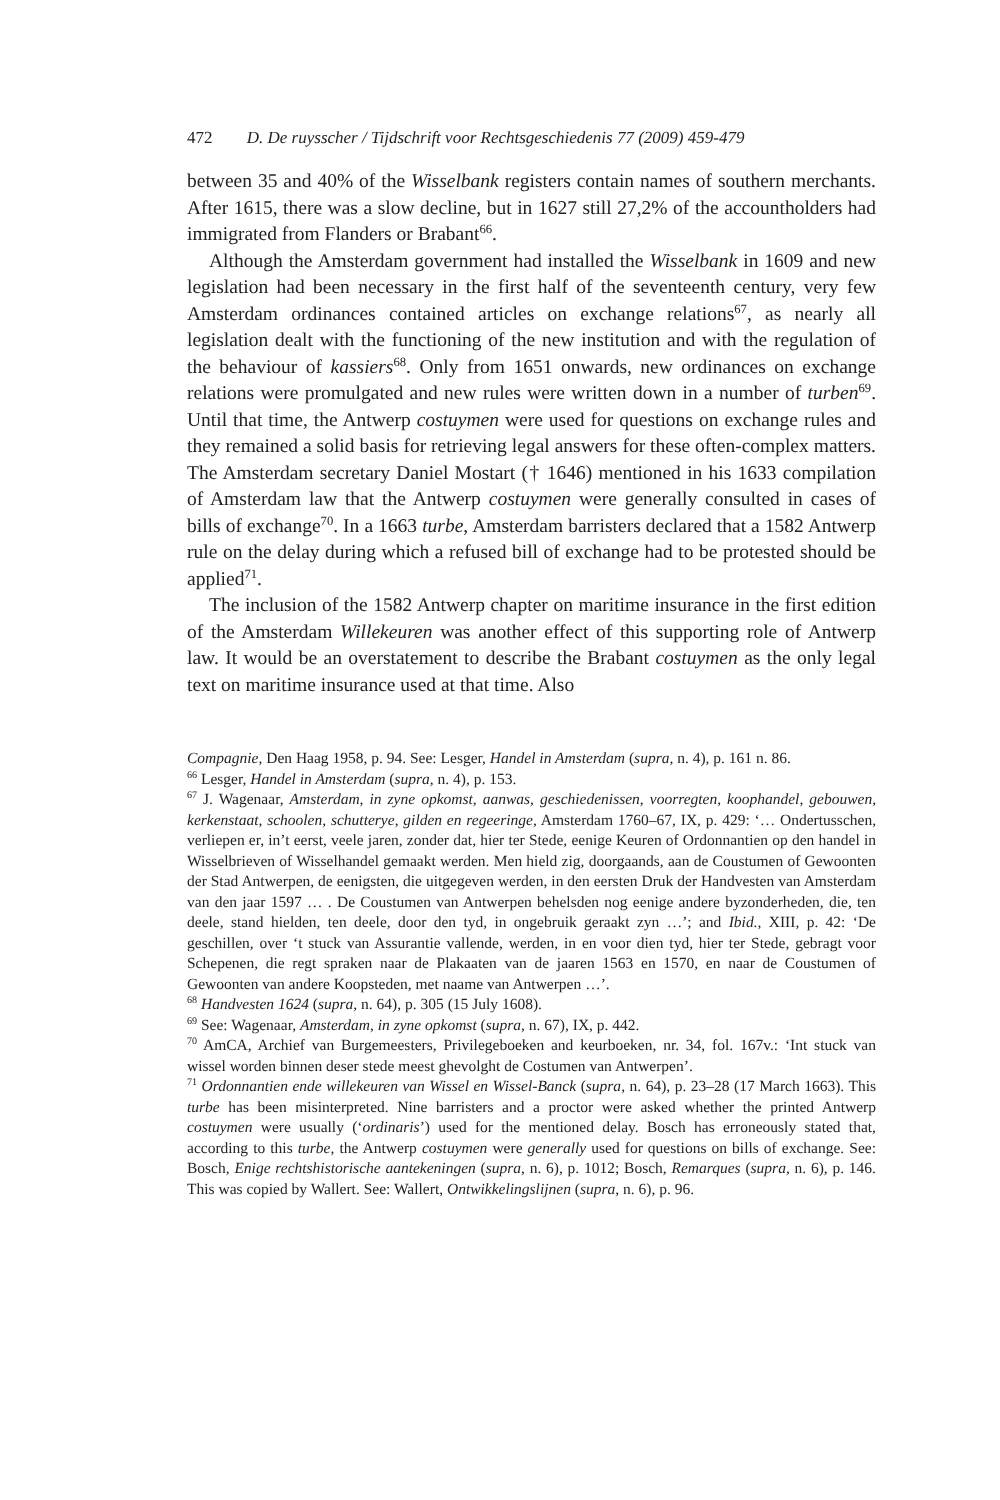472 D. De ruysscher / Tijdschrift voor Rechtsgeschiedenis 77 (2009) 459-479
between 35 and 40% of the Wisselbank registers contain names of southern merchants. After 1615, there was a slow decline, but in 1627 still 27,2% of the accountholders had immigrated from Flanders or Brabant<sup>66</sup>.
Although the Amsterdam government had installed the Wisselbank in 1609 and new legislation had been necessary in the first half of the seventeenth century, very few Amsterdam ordinances contained articles on exchange relations<sup>67</sup>, as nearly all legislation dealt with the functioning of the new institution and with the regulation of the behaviour of kassiers<sup>68</sup>. Only from 1651 onwards, new ordinances on exchange relations were promulgated and new rules were written down in a number of turben<sup>69</sup>. Until that time, the Antwerp costuymen were used for questions on exchange rules and they remained a solid basis for retrieving legal answers for these often-complex matters. The Amsterdam secretary Daniel Mostart († 1646) mentioned in his 1633 compilation of Amsterdam law that the Antwerp costuymen were generally consulted in cases of bills of exchange<sup>70</sup>. In a 1663 turbe, Amsterdam barristers declared that a 1582 Antwerp rule on the delay during which a refused bill of exchange had to be protested should be applied<sup>71</sup>.
The inclusion of the 1582 Antwerp chapter on maritime insurance in the first edition of the Amsterdam Willekeuren was another effect of this supporting role of Antwerp law. It would be an overstatement to describe the Brabant costuymen as the only legal text on maritime insurance used at that time. Also
Compagnie, Den Haag 1958, p. 94. See: Lesger, Handel in Amsterdam (supra, n. 4), p. 161 n. 86.
<sup>66</sup> Lesger, Handel in Amsterdam (supra, n. 4), p. 153.
<sup>67</sup> J. Wagenaar, Amsterdam, in zyne opkomst, aanwas, geschiedenissen, voorregten, koophandel, gebouwen, kerkenstaat, schoolen, schutterye, gilden en regeeringe, Amsterdam 1760–67, IX, p. 429: ‘… Ondertusschen, verliepen er, in’t eerst, veele jaren, zonder dat, hier ter Stede, eenige Keuren of Ordonnantien op den handel in Wisselbrieven of Wisselhandel gemaakt werden. Men hield zig, doorgaands, aan de Coustumen of Gewoonten der Stad Antwerpen, de eenigsten, die uitgegeven werden, in den eersten Druk der Handvesten van Amsterdam van den jaar 1597 … . De Coustumen van Antwerpen behelsden nog eenige andere byzonderheden, die, ten deele, stand hielden, ten deele, door den tyd, in ongebruik geraakt zyn …’; and Ibid., XIII, p. 42: ‘De geschillen, over ‘t stuck van Assurantie vallende, werden, in en voor dien tyd, hier ter Stede, gebragt voor Schepenen, die regt spraken naar de Plakaaten van de jaaren 1563 en 1570, en naar de Coustumen of Gewoonten van andere Koopsteden, met naame van Antwerpen …’.
<sup>68</sup> Handvesten 1624 (supra, n. 64), p. 305 (15 July 1608).
<sup>69</sup> See: Wagenaar, Amsterdam, in zyne opkomst (supra, n. 67), IX, p. 442.
<sup>70</sup> AmCA, Archief van Burgemeesters, Privilegeboeken and keurboeken, nr. 34, fol. 167v.: ‘Int stuck van wissel worden binnen deser stede meest ghevolght de Costumen van Antwerpen’.
<sup>71</sup> Ordonnantien ende willekeuren van Wissel en Wissel-Banck (supra, n. 64), p. 23–28 (17 March 1663). This turbe has been misinterpreted. Nine barristers and a proctor were asked whether the printed Antwerp costuymen were usually (‘ordinaris’) used for the mentioned delay. Bosch has erroneously stated that, according to this turbe, the Antwerp costuymen were generally used for questions on bills of exchange. See: Bosch, Enige rechtshistorische aantekeningen (supra, n. 6), p. 1012; Bosch, Remarques (supra, n. 6), p. 146. This was copied by Wallert. See: Wallert, Ontwikkelingslijnen (supra, n. 6), p. 96.